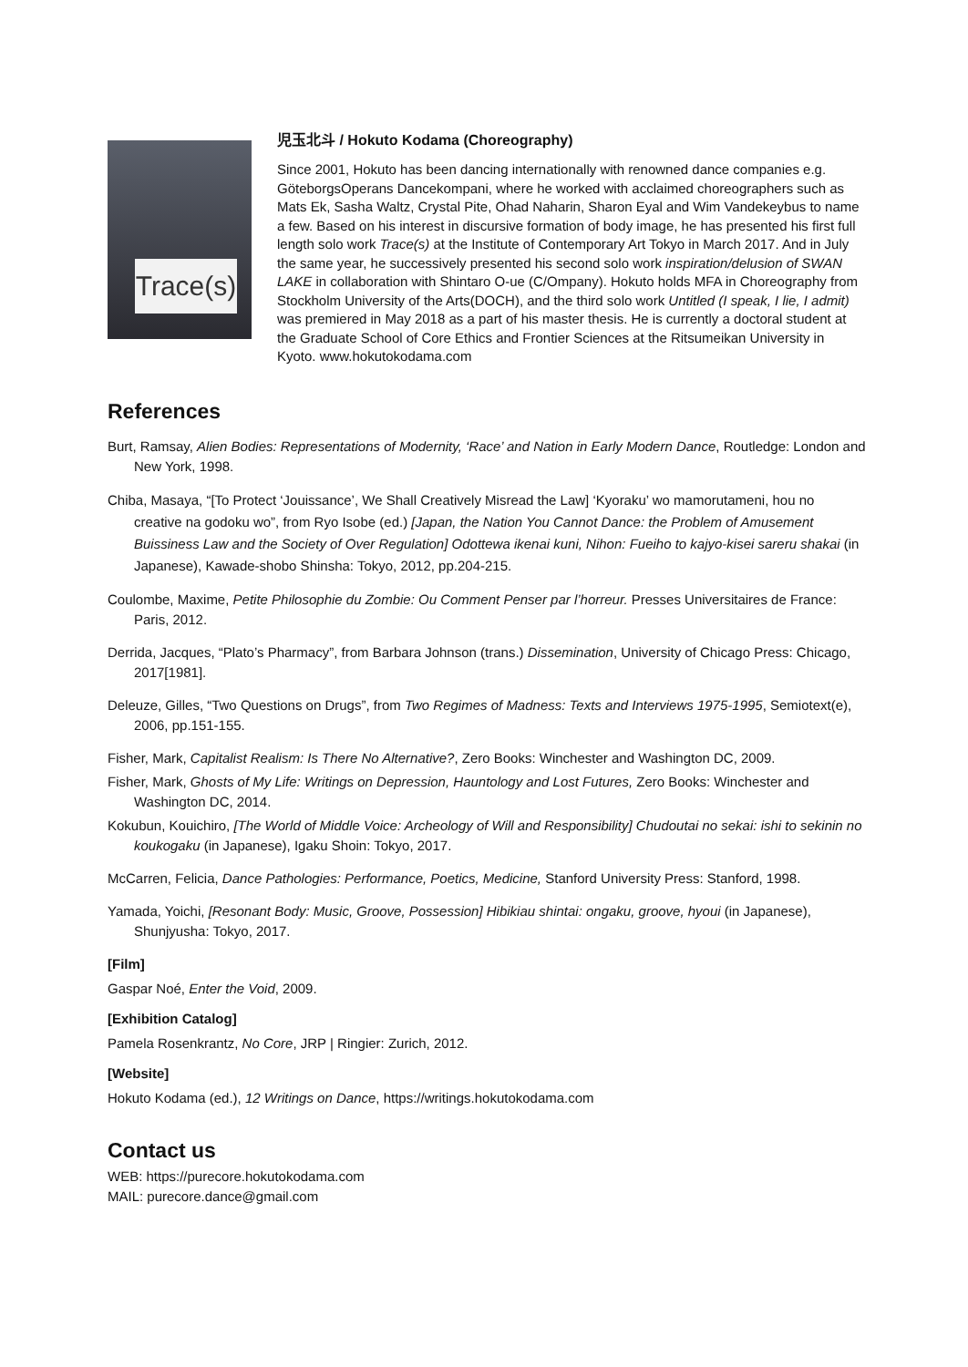Trace(s)
児玉北斗 / Hokuto Kodama (Choreography)
Since 2001, Hokuto has been dancing internationally with renowned dance companies e.g. GöteborgsOperans Dancekompani, where he worked with acclaimed choreographers such as Mats Ek, Sasha Waltz, Crystal Pite, Ohad Naharin, Sharon Eyal and Wim Vandekeybus to name a few. Based on his interest in discursive formation of body image, he has presented his first full length solo work Trace(s) at the Institute of Contemporary Art Tokyo in March 2017. And in July the same year, he successively presented his second solo work inspiration/delusion of SWAN LAKE in collaboration with Shintaro O-ue (C/Ompany). Hokuto holds MFA in Choreography from Stockholm University of the Arts(DOCH), and the third solo work Untitled (I speak, I lie, I admit) was premiered in May 2018 as a part of his master thesis. He is currently a doctoral student at the Graduate School of Core Ethics and Frontier Sciences at the Ritsumeikan University in Kyoto. www.hokutokodama.com
References
Burt, Ramsay, Alien Bodies: Representations of Modernity, ‘Race’ and Nation in Early Modern Dance, Routledge: London and New York, 1998.
Chiba, Masaya, “[To Protect ‘Jouissance’, We Shall Creatively Misread the Law] ‘Kyoraku’ wo mamorutameni, hou no creative na godoku wo”, from Ryo Isobe (ed.) [Japan, the Nation You Cannot Dance: the Problem of Amusement Buissiness Law and the Society of Over Regulation] Odottewa ikenai kuni, Nihon: Fueiho to kajyo-kisei sareru shakai (in Japanese), Kawade-shobo Shinsha: Tokyo, 2012, pp.204-215.
Coulombe, Maxime, Petite Philosophie du Zombie: Ou Comment Penser par l’horreur. Presses Universitaires de France: Paris, 2012.
Derrida, Jacques, “Plato’s Pharmacy”, from Barbara Johnson (trans.) Dissemination, University of Chicago Press: Chicago, 2017[1981].
Deleuze, Gilles, “Two Questions on Drugs”, from Two Regimes of Madness: Texts and Interviews 1975-1995, Semiotext(e), 2006, pp.151-155.
Fisher, Mark, Capitalist Realism: Is There No Alternative?, Zero Books: Winchester and Washington DC, 2009.
Fisher, Mark, Ghosts of My Life: Writings on Depression, Hauntology and Lost Futures, Zero Books: Winchester and Washington DC, 2014.
Kokubun, Kouichiro, [The World of Middle Voice: Archeology of Will and Responsibility] Chudoutai no sekai: ishi to sekinin no koukogaku (in Japanese), Igaku Shoin: Tokyo, 2017.
McCarren, Felicia, Dance Pathologies: Performance, Poetics, Medicine, Stanford University Press: Stanford, 1998.
Yamada, Yoichi, [Resonant Body: Music, Groove, Possession] Hibikiau shintai: ongaku, groove, hyoui (in Japanese), Shunjyusha: Tokyo, 2017.
[Film]
Gaspar Noé, Enter the Void, 2009.
[Exhibition Catalog]
Pamela Rosenkrantz, No Core, JRP | Ringier: Zurich, 2012.
[Website]
Hokuto Kodama (ed.), 12 Writings on Dance, https://writings.hokutokodama.com
Contact us
WEB: https://purecore.hokutokodama.com
MAIL: purecore.dance@gmail.com